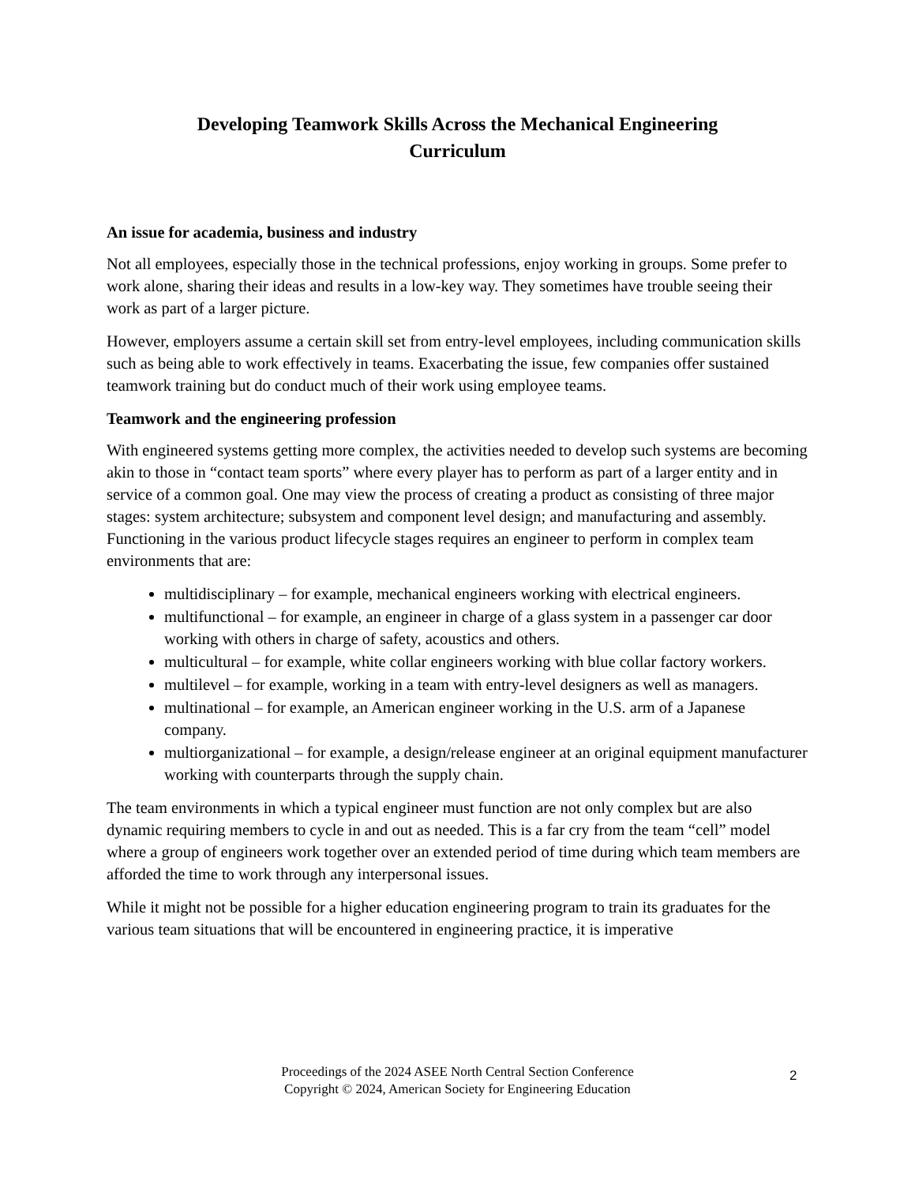Developing Teamwork Skills Across the Mechanical Engineering Curriculum
An issue for academia, business and industry
Not all employees, especially those in the technical professions, enjoy working in groups. Some prefer to work alone, sharing their ideas and results in a low-key way. They sometimes have trouble seeing their work as part of a larger picture.
However, employers assume a certain skill set from entry-level employees, including communication skills such as being able to work effectively in teams. Exacerbating the issue, few companies offer sustained teamwork training but do conduct much of their work using employee teams.
Teamwork and the engineering profession
With engineered systems getting more complex, the activities needed to develop such systems are becoming akin to those in “contact team sports” where every player has to perform as part of a larger entity and in service of a common goal. One may view the process of creating a product as consisting of three major stages: system architecture; subsystem and component level design; and manufacturing and assembly. Functioning in the various product lifecycle stages requires an engineer to perform in complex team environments that are:
multidisciplinary – for example, mechanical engineers working with electrical engineers.
multifunctional – for example, an engineer in charge of a glass system in a passenger car door working with others in charge of safety, acoustics and others.
multicultural – for example, white collar engineers working with blue collar factory workers.
multilevel – for example, working in a team with entry-level designers as well as managers.
multinational – for example, an American engineer working in the U.S. arm of a Japanese company.
multiorganizational – for example, a design/release engineer at an original equipment manufacturer working with counterparts through the supply chain.
The team environments in which a typical engineer must function are not only complex but are also dynamic requiring members to cycle in and out as needed. This is a far cry from the team “cell” model where a group of engineers work together over an extended period of time during which team members are afforded the time to work through any interpersonal issues.
While it might not be possible for a higher education engineering program to train its graduates for the various team situations that will be encountered in engineering practice, it is imperative
Proceedings of the 2024 ASEE North Central Section Conference
Copyright © 2024, American Society for Engineering Education
2